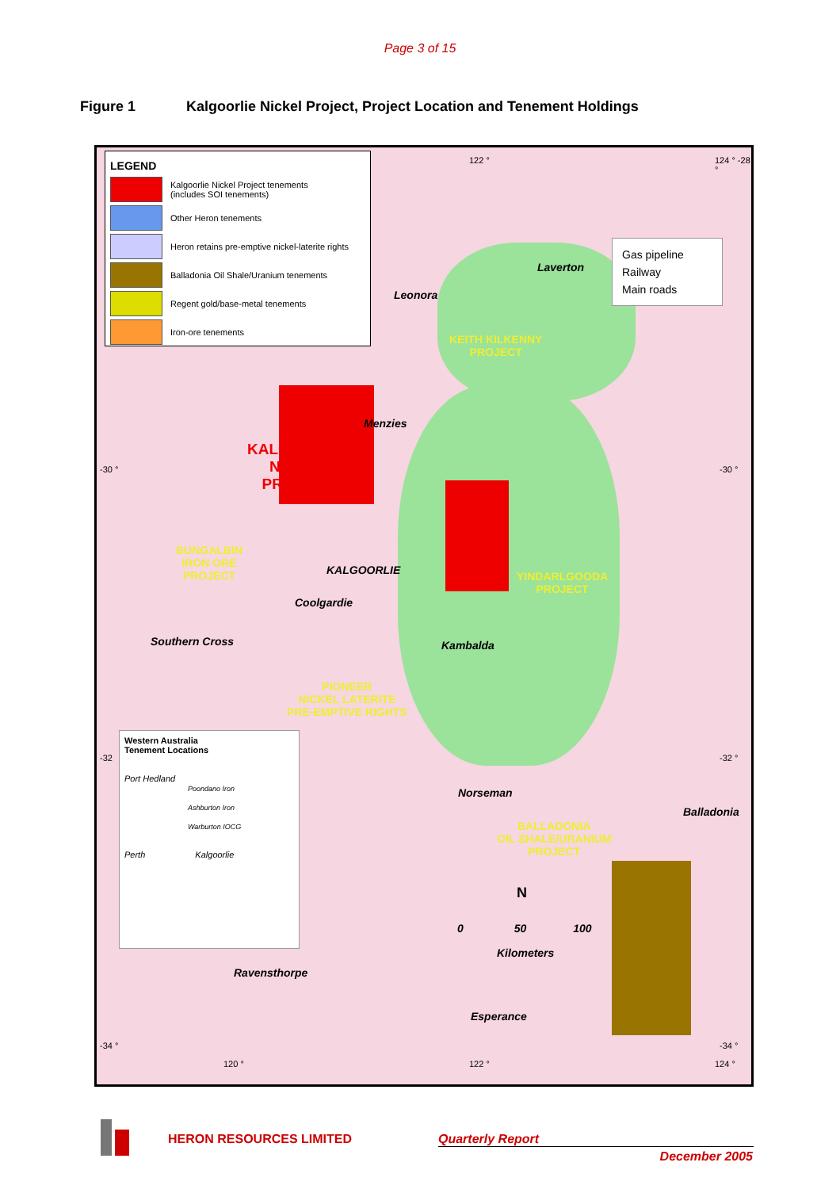Page 3 of 15
Figure 1 Kalgoorlie Nickel Project, Project Location and Tenement Holdings
LEGEND
Kalgoorlie Nickel Project tenements
(includes SOI tenements)
Other Heron tenements
Heron retains pre-emptive nickel-laterite rights
Balladonia Oil Shale/Uranium tenements
Regent gold/base-metal tenements
Iron-ore tenements
Gas pipeline
Railway
Main roads
122 ° 124 ° -28 °
Laverton
Leonora
KEITH KILKENNY
PROJECT
Menzies
KALGOORLIE
NICKEL
PROJECT
-30 ° -30 °
BUNGALBIN
IRON ORE
PROJECT
KALGOORLIE
YINDARLGOODA
PROJECT
Coolgardie
Southern Cross Kambalda
PIONEER
NICKEL LATERITE
PRE-EMPTIVE RIGHTS
Western Australia
Tenement Locations
Port Hedland
Poondano Iron
Ashburton Iron
Warburton IOCG
Perth Kalgoorlie
-32 -32 °
Norseman
Balladonia
BALLADONIA
OIL SHALE/URANIUM
PROJECT
N
0 50 100
Kilometers
Ravensthorpe
Esperance
-34 ° -34 °
120 ° 122 ° 124 °
HERON RESOURCES LIMITED Quarterly Report
December 2005